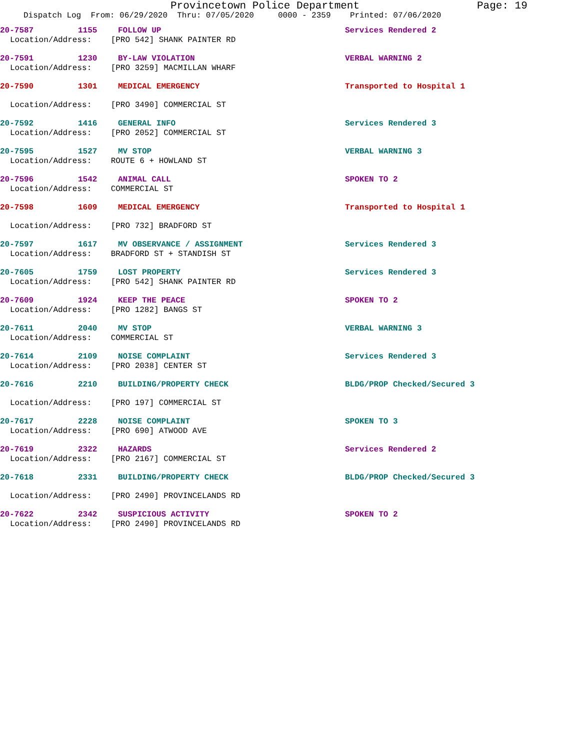Provincetown Police Department Page: 19
Dispatch Log From: 06/29/2020 Thru: 07/05/2020 0000 - 2359 Printed: 07/06/2020
20-7587 1155 FOLLOW UP Services Rendered 2
Location/Address: [PRO 542] SHANK PAINTER RD
20-7591 1230 BY-LAW VIOLATION VERBAL WARNING 2
Location/Address: [PRO 3259] MACMILLAN WHARF
20-7590 1301 MEDICAL EMERGENCY Transported to Hospital 1
Location/Address: [PRO 3490] COMMERCIAL ST
20-7592 1416 GENERAL INFO Services Rendered 3
Location/Address: [PRO 2052] COMMERCIAL ST
20-7595 1527 MV STOP VERBAL WARNING 3
Location/Address: ROUTE 6 + HOWLAND ST
20-7596 1542 ANIMAL CALL SPOKEN TO 2
Location/Address: COMMERCIAL ST
20-7598 1609 MEDICAL EMERGENCY Transported to Hospital 1
Location/Address: [PRO 732] BRADFORD ST
20-7597 1617 MV OBSERVANCE / ASSIGNMENT Services Rendered 3
Location/Address: BRADFORD ST + STANDISH ST
20-7605 1759 LOST PROPERTY Services Rendered 3
Location/Address: [PRO 542] SHANK PAINTER RD
20-7609 1924 KEEP THE PEACE SPOKEN TO 2
Location/Address: [PRO 1282] BANGS ST
20-7611 2040 MV STOP VERBAL WARNING 3
Location/Address: COMMERCIAL ST
20-7614 2109 NOISE COMPLAINT Services Rendered 3
Location/Address: [PRO 2038] CENTER ST
20-7616 2210 BUILDING/PROPERTY CHECK BLDG/PROP Checked/Secured 3
Location/Address: [PRO 197] COMMERCIAL ST
20-7617 2228 NOISE COMPLAINT SPOKEN TO 3
Location/Address: [PRO 690] ATWOOD AVE
20-7619 2322 HAZARDS Services Rendered 2
Location/Address: [PRO 2167] COMMERCIAL ST
20-7618 2331 BUILDING/PROPERTY CHECK BLDG/PROP Checked/Secured 3
Location/Address: [PRO 2490] PROVINCELANDS RD
20-7622 2342 SUSPICIOUS ACTIVITY SPOKEN TO 2
Location/Address: [PRO 2490] PROVINCELANDS RD